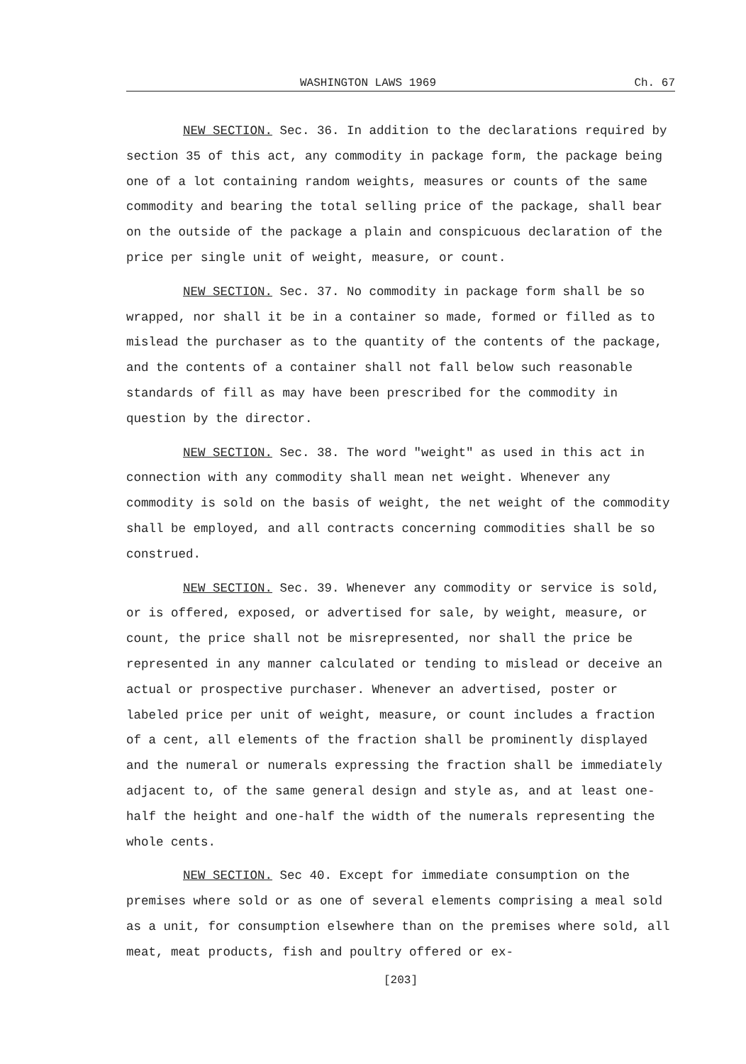WASHINGTON LAWS 1969 Ch. 67
NEW SECTION. Sec. 36. In addition to the declarations required by section 35 of this act, any commodity in package form, the package being one of a lot containing random weights, measures or counts of the same commodity and bearing the total selling price of the package, shall bear on the outside of the package a plain and conspicuous declaration of the price per single unit of weight, measure, or count.
NEW SECTION. Sec. 37. No commodity in package form shall be so wrapped, nor shall it be in a container so made, formed or filled as to mislead the purchaser as to the quantity of the contents of the package, and the contents of a container shall not fall below such reasonable standards of fill as may have been prescribed for the commodity in question by the director.
NEW SECTION. Sec. 38. The word "weight" as used in this act in connection with any commodity shall mean net weight. Whenever any commodity is sold on the basis of weight, the net weight of the commodity shall be employed, and all contracts concerning commodities shall be so construed.
NEW SECTION. Sec. 39. Whenever any commodity or service is sold, or is offered, exposed, or advertised for sale, by weight, measure, or count, the price shall not be misrepresented, nor shall the price be represented in any manner calculated or tending to mislead or deceive an actual or prospective purchaser. Whenever an advertised, poster or labeled price per unit of weight, measure, or count includes a fraction of a cent, all elements of the fraction shall be prominently displayed and the numeral or numerals expressing the fraction shall be immediately adjacent to, of the same general design and style as, and at least one-half the height and one-half the width of the numerals representing the whole cents.
NEW SECTION. Sec 40. Except for immediate consumption on the premises where sold or as one of several elements comprising a meal sold as a unit, for consumption elsewhere than on the premises where sold, all meat, meat products, fish and poultry offered or ex-
[203]